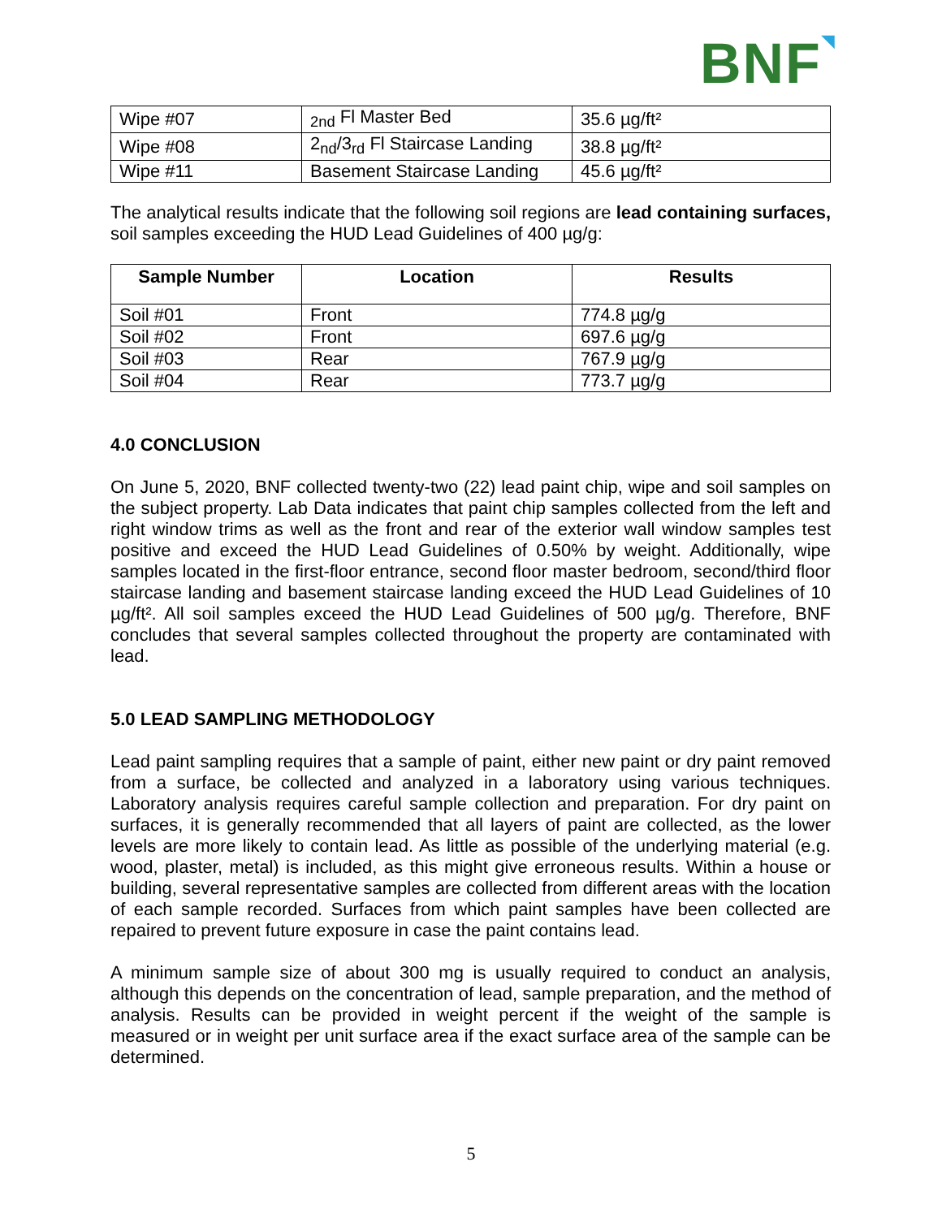BNF◥
| Wipe #07 | <sub>2nd</sub> Fl Master Bed | 35.6 µg/ft² |
| Wipe #08 | 2<sub>nd</sub>/3<sub>rd</sub> Fl Staircase Landing | 38.8 µg/ft² |
| Wipe #11 | Basement Staircase Landing | 45.6 µg/ft² |
The analytical results indicate that the following soil regions are lead containing surfaces, soil samples exceeding the HUD Lead Guidelines of 400 µg/g:
| Sample Number | Location | Results |
| --- | --- | --- |
| Soil #01 | Front | 774.8 µg/g |
| Soil #02 | Front | 697.6 µg/g |
| Soil #03 | Rear | 767.9 µg/g |
| Soil #04 | Rear | 773.7 µg/g |
4.0 CONCLUSION
On June 5, 2020, BNF collected twenty-two (22) lead paint chip, wipe and soil samples on the subject property. Lab Data indicates that paint chip samples collected from the left and right window trims as well as the front and rear of the exterior wall window samples test positive and exceed the HUD Lead Guidelines of 0.50% by weight. Additionally, wipe samples located in the first-floor entrance, second floor master bedroom, second/third floor staircase landing and basement staircase landing exceed the HUD Lead Guidelines of 10 µg/ft². All soil samples exceed the HUD Lead Guidelines of 500 µg/g. Therefore, BNF concludes that several samples collected throughout the property are contaminated with lead.
5.0 LEAD SAMPLING METHODOLOGY
Lead paint sampling requires that a sample of paint, either new paint or dry paint removed from a surface, be collected and analyzed in a laboratory using various techniques. Laboratory analysis requires careful sample collection and preparation. For dry paint on surfaces, it is generally recommended that all layers of paint are collected, as the lower levels are more likely to contain lead. As little as possible of the underlying material (e.g. wood, plaster, metal) is included, as this might give erroneous results. Within a house or building, several representative samples are collected from different areas with the location of each sample recorded. Surfaces from which paint samples have been collected are repaired to prevent future exposure in case the paint contains lead.
A minimum sample size of about 300 mg is usually required to conduct an analysis, although this depends on the concentration of lead, sample preparation, and the method of analysis. Results can be provided in weight percent if the weight of the sample is measured or in weight per unit surface area if the exact surface area of the sample can be determined.
5